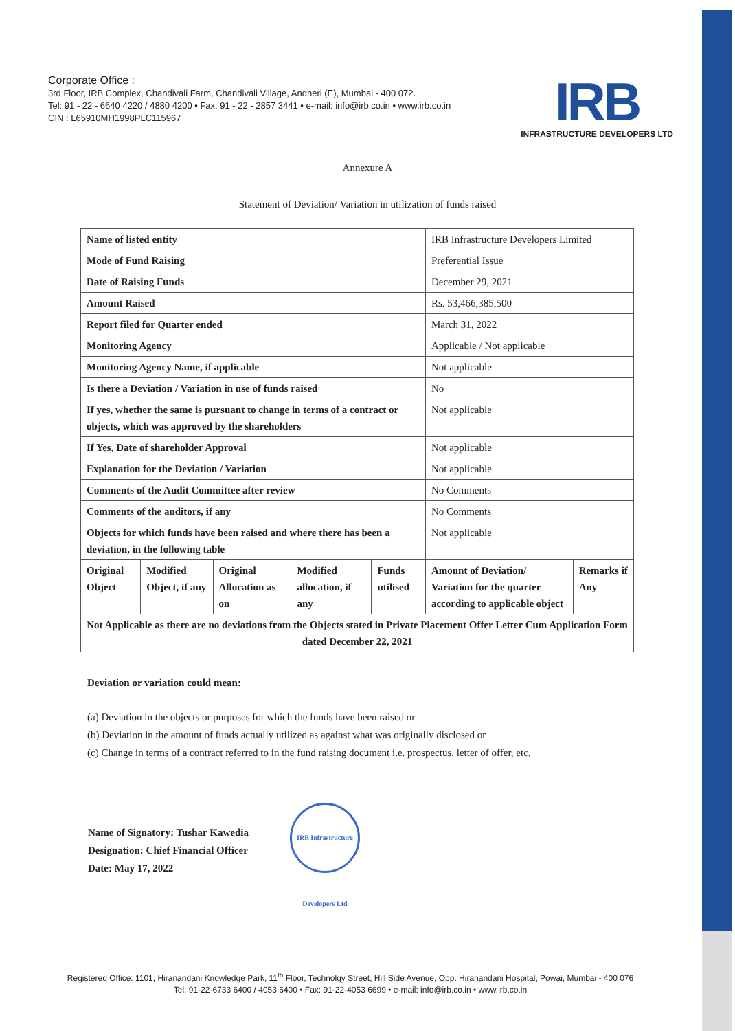Corporate Office :
3rd Floor, IRB Complex, Chandivali Farm, Chandivali Village, Andheri (E), Mumbai - 400 072.
Tel: 91 - 22 - 6640 4220 / 4880 4200 • Fax: 91 - 22 - 2857 3441 • e-mail: info@irb.co.in • www.irb.co.in
CIN : L65910MH1998PLC115967
IRB
INFRASTRUCTURE DEVELOPERS LTD
Annexure A
Statement of Deviation/ Variation in utilization of funds raised
| Name of listed entity | | | | | IRB Infrastructure Developers Limited | |
| Mode of Fund Raising | | | | | Preferential Issue | |
| Date of Raising Funds | | | | | December 29, 2021 | |
| Amount Raised | | | | | Rs. 53,466,385,500 | |
| Report filed for Quarter ended | | | | | March 31, 2022 | |
| Monitoring Agency | | | | | Applicable / Not applicable | |
| Monitoring Agency Name, if applicable | | | | | Not applicable | |
| Is there a Deviation / Variation in use of funds raised | | | | | No | |
| If yes, whether the same is pursuant to change in terms of a contract or objects, which was approved by the shareholders | | | | | Not applicable | |
| If Yes, Date of shareholder Approval | | | | | Not applicable | |
| Explanation for the Deviation / Variation | | | | | Not applicable | |
| Comments of the Audit Committee after review | | | | | No Comments | |
| Comments of the auditors, if any | | | | | No Comments | |
| Objects for which funds have been raised and where there has been a deviation, in the following table | | | | | Not applicable | |
| Original Object | Modified Object, if any | Original Allocation as on | Modified allocation, if any | Funds utilised | Amount of Deviation/ Variation for the quarter according to applicable object | Remarks if Any |
| Not Applicable as there are no deviations from the Objects stated in Private Placement Offer Letter Cum Application Form dated December 22, 2021 | | | | | | |
Deviation or variation could mean:
(a) Deviation in the objects or purposes for which the funds have been raised or
(b) Deviation in the amount of funds actually utilized as against what was originally disclosed or
(c) Change in terms of a contract referred to in the fund raising document i.e. prospectus, letter of offer, etc.
Name of Signatory: Tushar Kawedia
Designation: Chief Financial Officer
Date: May 17, 2022
IRB Infrastructure Developers Ltd
Registered Office: 1101, Hiranandani Knowledge Park, 11<sup>th</sup> Floor, Technolgy Street, Hill Side Avenue, Opp. Hiranandani Hospital, Powai, Mumbai - 400 076
Tel: 91-22-6733 6400 / 4053 6400 • Fax: 91-22-4053 6699 • e-mail: info@irb.co.in • www.irb.co.in